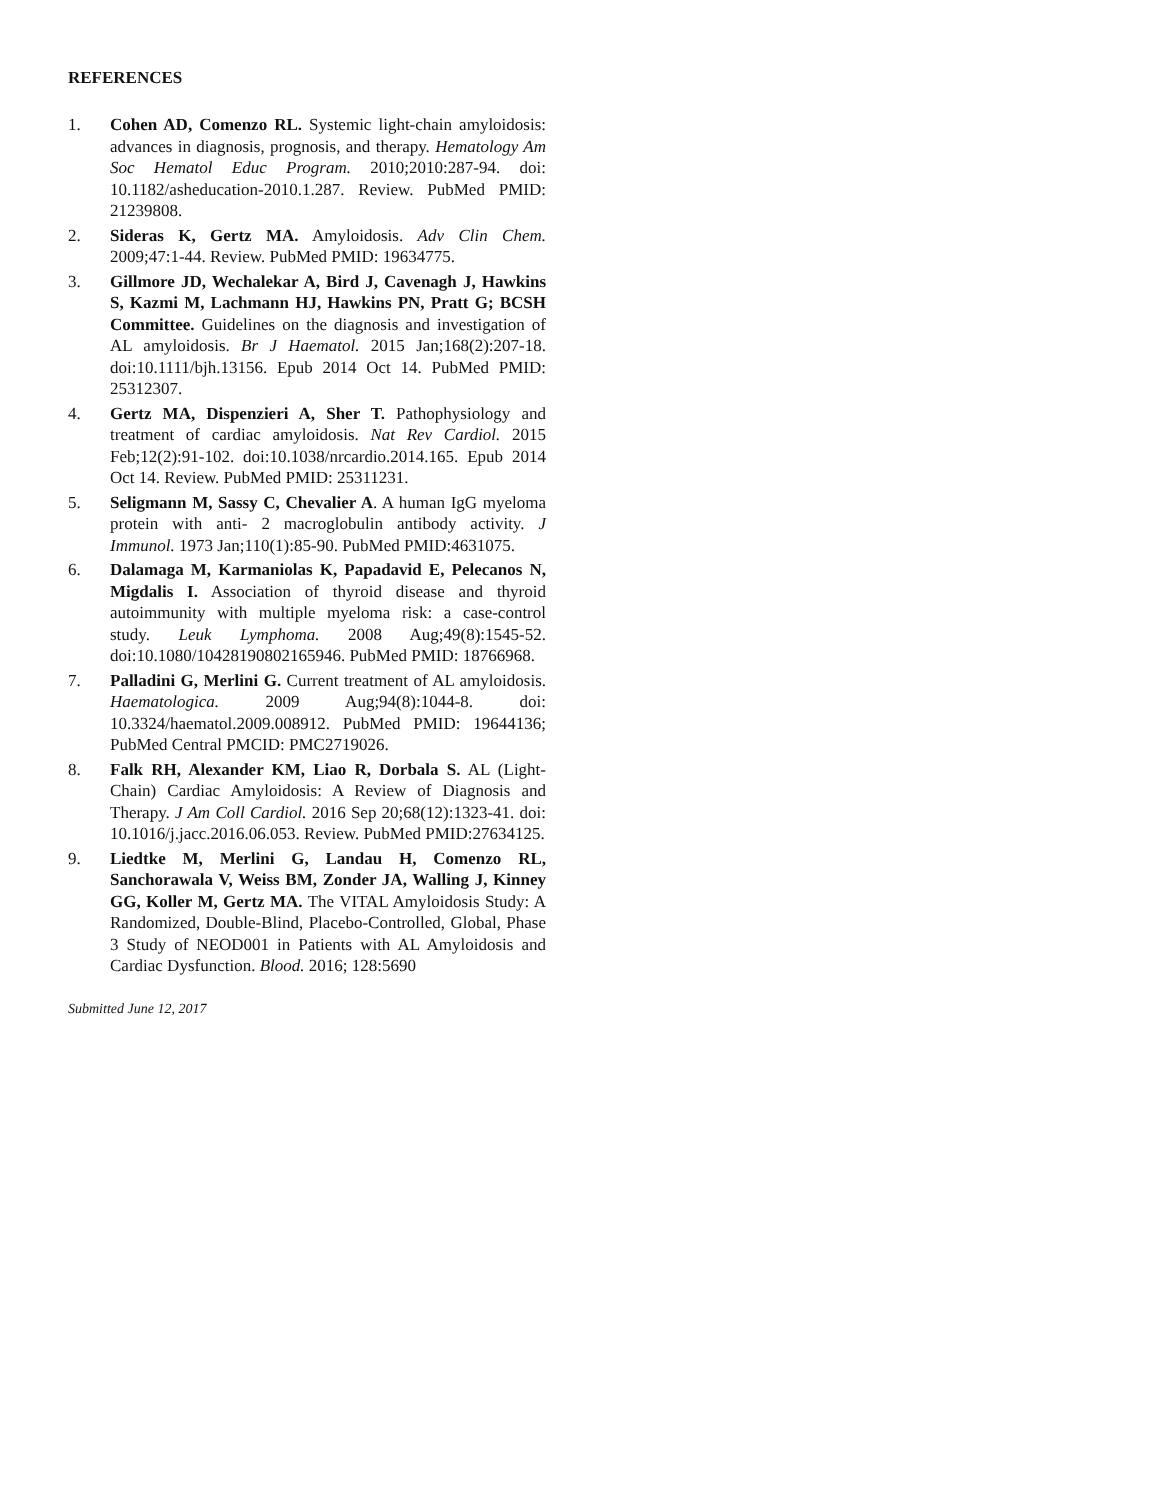REFERENCES
1. Cohen AD, Comenzo RL. Systemic light-chain amyloidosis: advances in diagnosis, prognosis, and therapy. Hematology Am Soc Hematol Educ Program. 2010;2010:287-94. doi: 10.1182/asheducation-2010.1.287. Review. PubMed PMID: 21239808.
2. Sideras K, Gertz MA. Amyloidosis. Adv Clin Chem. 2009;47:1-44. Review. PubMed PMID: 19634775.
3. Gillmore JD, Wechalekar A, Bird J, Cavenagh J, Hawkins S, Kazmi M, Lachmann HJ, Hawkins PN, Pratt G; BCSH Committee. Guidelines on the diagnosis and investigation of AL amyloidosis. Br J Haematol. 2015 Jan;168(2):207-18. doi:10.1111/bjh.13156. Epub 2014 Oct 14. PubMed PMID: 25312307.
4. Gertz MA, Dispenzieri A, Sher T. Pathophysiology and treatment of cardiac amyloidosis. Nat Rev Cardiol. 2015 Feb;12(2):91-102. doi:10.1038/nrcardio.2014.165. Epub 2014 Oct 14. Review. PubMed PMID: 25311231.
5. Seligmann M, Sassy C, Chevalier A. A human IgG myeloma protein with anti- 2 macroglobulin antibody activity. J Immunol. 1973 Jan;110(1):85-90. PubMed PMID:4631075.
6. Dalamaga M, Karmaniolas K, Papadavid E, Pelecanos N, Migdalis I. Association of thyroid disease and thyroid autoimmunity with multiple myeloma risk: a case-control study. Leuk Lymphoma. 2008 Aug;49(8):1545-52. doi:10.1080/10428190802165946. PubMed PMID: 18766968.
7. Palladini G, Merlini G. Current treatment of AL amyloidosis. Haematologica. 2009 Aug;94(8):1044-8. doi: 10.3324/haematol.2009.008912. PubMed PMID: 19644136; PubMed Central PMCID: PMC2719026.
8. Falk RH, Alexander KM, Liao R, Dorbala S. AL (Light-Chain) Cardiac Amyloidosis: A Review of Diagnosis and Therapy. J Am Coll Cardiol. 2016 Sep 20;68(12):1323-41. doi: 10.1016/j.jacc.2016.06.053. Review. PubMed PMID:27634125.
9. Liedtke M, Merlini G, Landau H, Comenzo RL, Sanchorawala V, Weiss BM, Zonder JA, Walling J, Kinney GG, Koller M, Gertz MA. The VITAL Amyloidosis Study: A Randomized, Double-Blind, Placebo-Controlled, Global, Phase 3 Study of NEOD001 in Patients with AL Amyloidosis and Cardiac Dysfunction. Blood. 2016; 128:5690
Submitted June 12, 2017